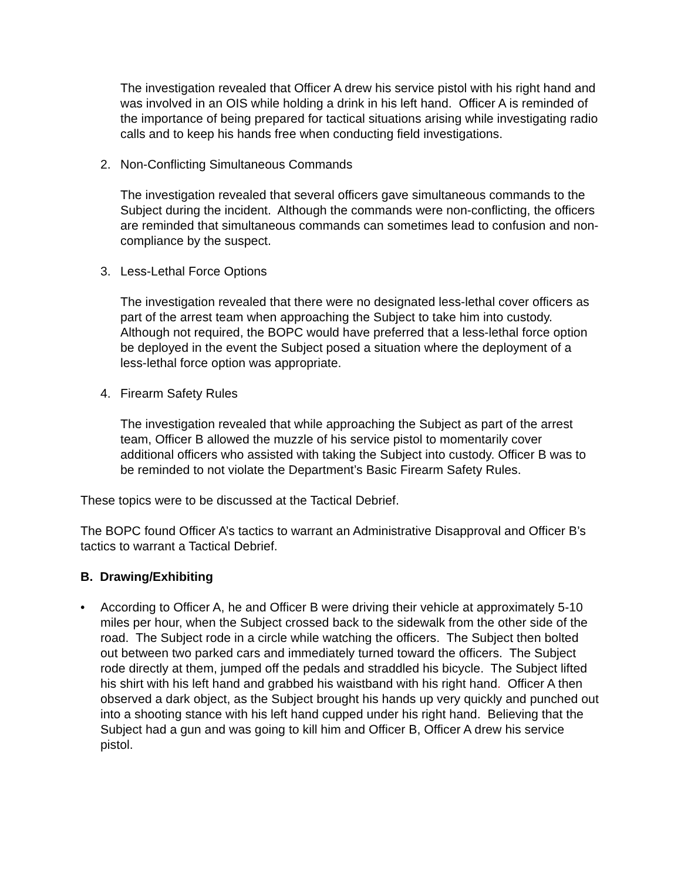The investigation revealed that Officer A drew his service pistol with his right hand and was involved in an OIS while holding a drink in his left hand. Officer A is reminded of the importance of being prepared for tactical situations arising while investigating radio calls and to keep his hands free when conducting field investigations.
2. Non-Conflicting Simultaneous Commands
The investigation revealed that several officers gave simultaneous commands to the Subject during the incident. Although the commands were non-conflicting, the officers are reminded that simultaneous commands can sometimes lead to confusion and non-compliance by the suspect.
3. Less-Lethal Force Options
The investigation revealed that there were no designated less-lethal cover officers as part of the arrest team when approaching the Subject to take him into custody. Although not required, the BOPC would have preferred that a less-lethal force option be deployed in the event the Subject posed a situation where the deployment of a less-lethal force option was appropriate.
4. Firearm Safety Rules
The investigation revealed that while approaching the Subject as part of the arrest team, Officer B allowed the muzzle of his service pistol to momentarily cover additional officers who assisted with taking the Subject into custody. Officer B was to be reminded to not violate the Department’s Basic Firearm Safety Rules.
These topics were to be discussed at the Tactical Debrief.
The BOPC found Officer A’s tactics to warrant an Administrative Disapproval and Officer B’s tactics to warrant a Tactical Debrief.
B. Drawing/Exhibiting
• According to Officer A, he and Officer B were driving their vehicle at approximately 5-10 miles per hour, when the Subject crossed back to the sidewalk from the other side of the road. The Subject rode in a circle while watching the officers. The Subject then bolted out between two parked cars and immediately turned toward the officers. The Subject rode directly at them, jumped off the pedals and straddled his bicycle. The Subject lifted his shirt with his left hand and grabbed his waistband with his right hand. Officer A then observed a dark object, as the Subject brought his hands up very quickly and punched out into a shooting stance with his left hand cupped under his right hand. Believing that the Subject had a gun and was going to kill him and Officer B, Officer A drew his service pistol.